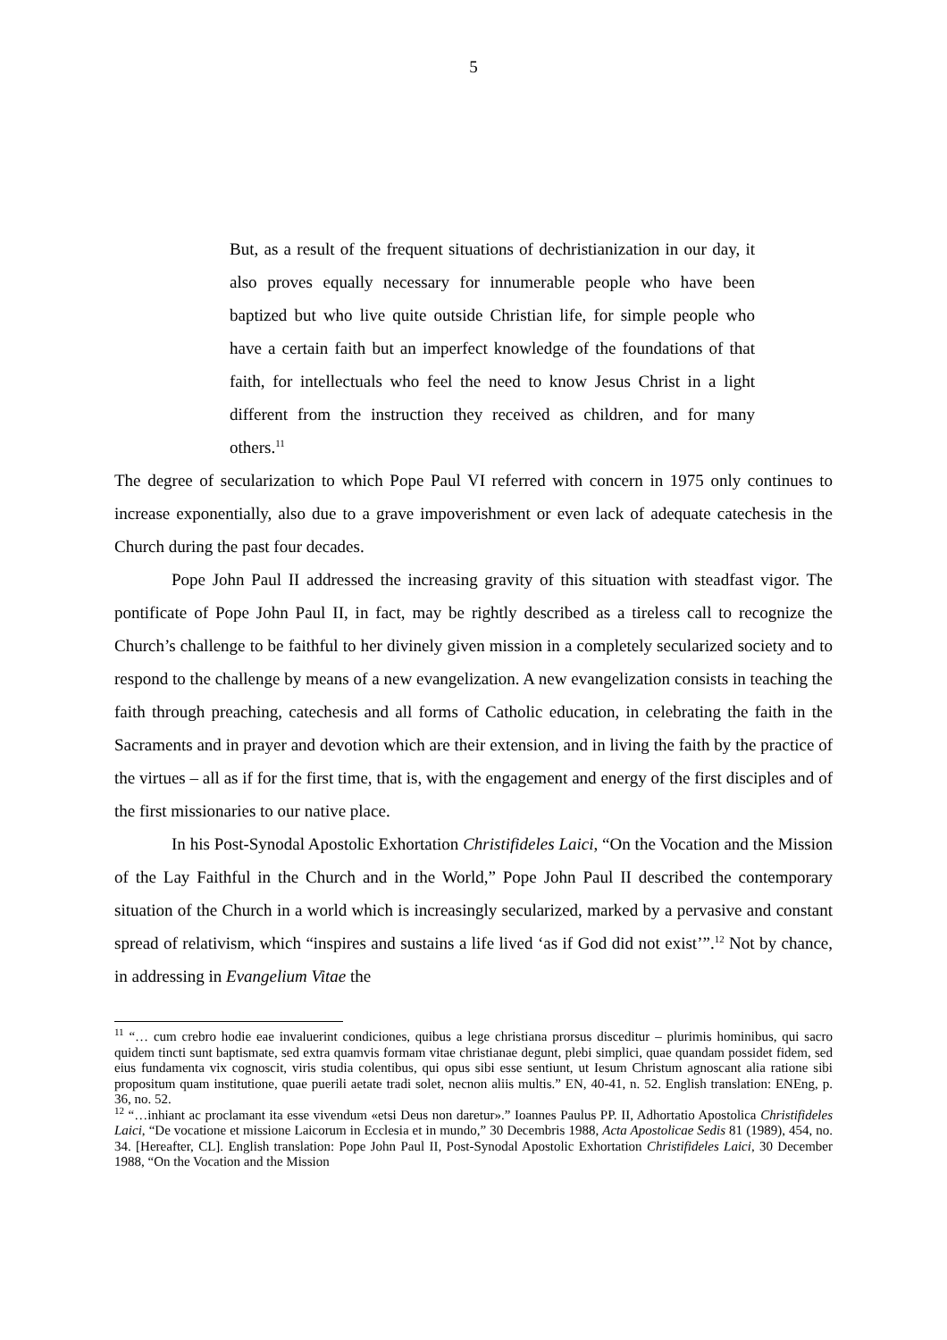5
But, as a result of the frequent situations of dechristianization in our day, it also proves equally necessary for innumerable people who have been baptized but who live quite outside Christian life, for simple people who have a certain faith but an imperfect knowledge of the foundations of that faith, for intellectuals who feel the need to know Jesus Christ in a light different from the instruction they received as children, and for many others.<sup>11</sup>
The degree of secularization to which Pope Paul VI referred with concern in 1975 only continues to increase exponentially, also due to a grave impoverishment or even lack of adequate catechesis in the Church during the past four decades.
Pope John Paul II addressed the increasing gravity of this situation with steadfast vigor. The pontificate of Pope John Paul II, in fact, may be rightly described as a tireless call to recognize the Church’s challenge to be faithful to her divinely given mission in a completely secularized society and to respond to the challenge by means of a new evangelization. A new evangelization consists in teaching the faith through preaching, catechesis and all forms of Catholic education, in celebrating the faith in the Sacraments and in prayer and devotion which are their extension, and in living the faith by the practice of the virtues – all as if for the first time, that is, with the engagement and energy of the first disciples and of the first missionaries to our native place.
In his Post-Synodal Apostolic Exhortation Christifideles Laici, “On the Vocation and the Mission of the Lay Faithful in the Church and in the World,” Pope John Paul II described the contemporary situation of the Church in a world which is increasingly secularized, marked by a pervasive and constant spread of relativism, which “inspires and sustains a life lived ‘as if God did not exist’”.<sup>12</sup> Not by chance, in addressing in Evangelium Vitae the
<sup>11</sup> “… cum crebro hodie eae invaluerint condiciones, quibus a lege christiana prorsus disceditur – plurimis hominibus, qui sacro quidem tincti sunt baptismate, sed extra quamvis formam vitae christianae degunt, plebi simplici, quae quandam possidet fidem, sed eius fundamenta vix cognoscit, viris studia colentibus, qui opus sibi esse sentiunt, ut Iesum Christum agnoscant alia ratione sibi propositum quam institutione, quae puerili aetate tradi solet, necnon aliis multis.” EN, 40-41, n. 52. English translation: ENEng, p. 36, no. 52.
<sup>12</sup> “…inhiant ac proclamant ita esse vivendum «etsi Deus non daretur».” Ioannes Paulus PP. II, Adhortatio Apostolica Christifideles Laici, “De vocatione et missione Laicorum in Ecclesia et in mundo,” 30 Decembris 1988, Acta Apostolicae Sedis 81 (1989), 454, no. 34. [Hereafter, CL]. English translation: Pope John Paul II, Post-Synodal Apostolic Exhortation Christifideles Laici, 30 December 1988, “On the Vocation and the Mission